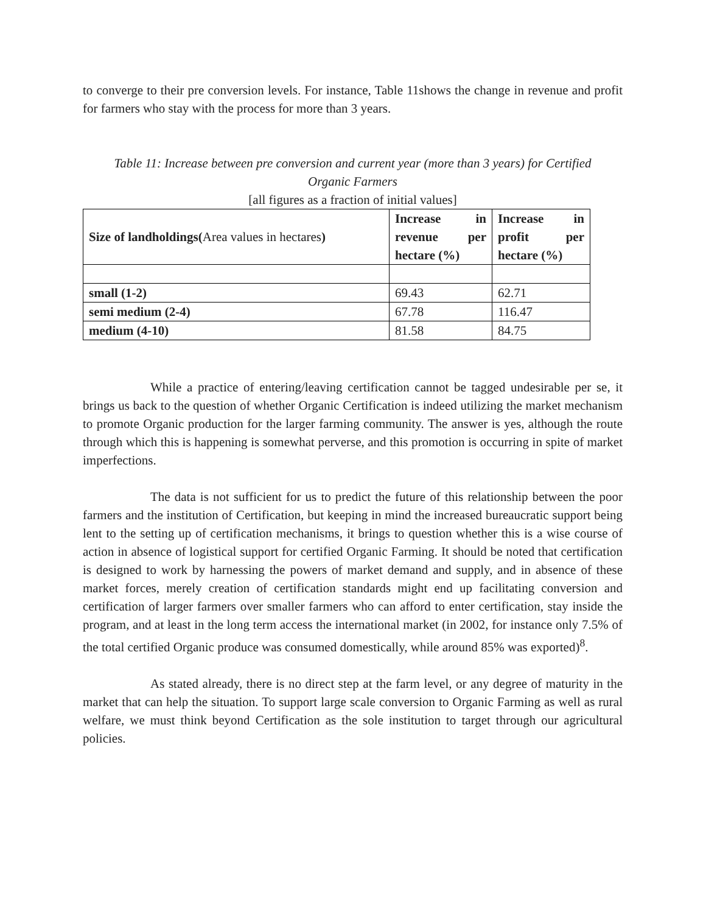to converge to their pre conversion levels. For instance, Table 11shows the change in revenue and profit for farmers who stay with the process for more than 3 years.
Table 11: Increase between pre conversion and current year (more than 3 years) for Certified Organic Farmers
[all figures as a fraction of initial values]
| Size of landholdings( Area values in hectares ) | Increase in revenue per hectare (%) | Increase in profit per hectare (%) |
| --- | --- | --- |
| small (1-2) | 69.43 | 62.71 |
| semi medium (2-4) | 67.78 | 116.47 |
| medium (4-10) | 81.58 | 84.75 |
While a practice of entering/leaving certification cannot be tagged undesirable per se, it brings us back to the question of whether Organic Certification is indeed utilizing the market mechanism to promote Organic production for the larger farming community. The answer is yes, although the route through which this is happening is somewhat perverse, and this promotion is occurring in spite of market imperfections.
The data is not sufficient for us to predict the future of this relationship between the poor farmers and the institution of Certification, but keeping in mind the increased bureaucratic support being lent to the setting up of certification mechanisms, it brings to question whether this is a wise course of action in absence of logistical support for certified Organic Farming. It should be noted that certification is designed to work by harnessing the powers of market demand and supply, and in absence of these market forces, merely creation of certification standards might end up facilitating conversion and certification of larger farmers over smaller farmers who can afford to enter certification, stay inside the program, and at least in the long term access the international market (in 2002, for instance only 7.5% of the total certified Organic produce was consumed domestically, while around 85% was exported)<sup>8</sup>.
As stated already, there is no direct step at the farm level, or any degree of maturity in the market that can help the situation. To support large scale conversion to Organic Farming as well as rural welfare, we must think beyond Certification as the sole institution to target through our agricultural policies.